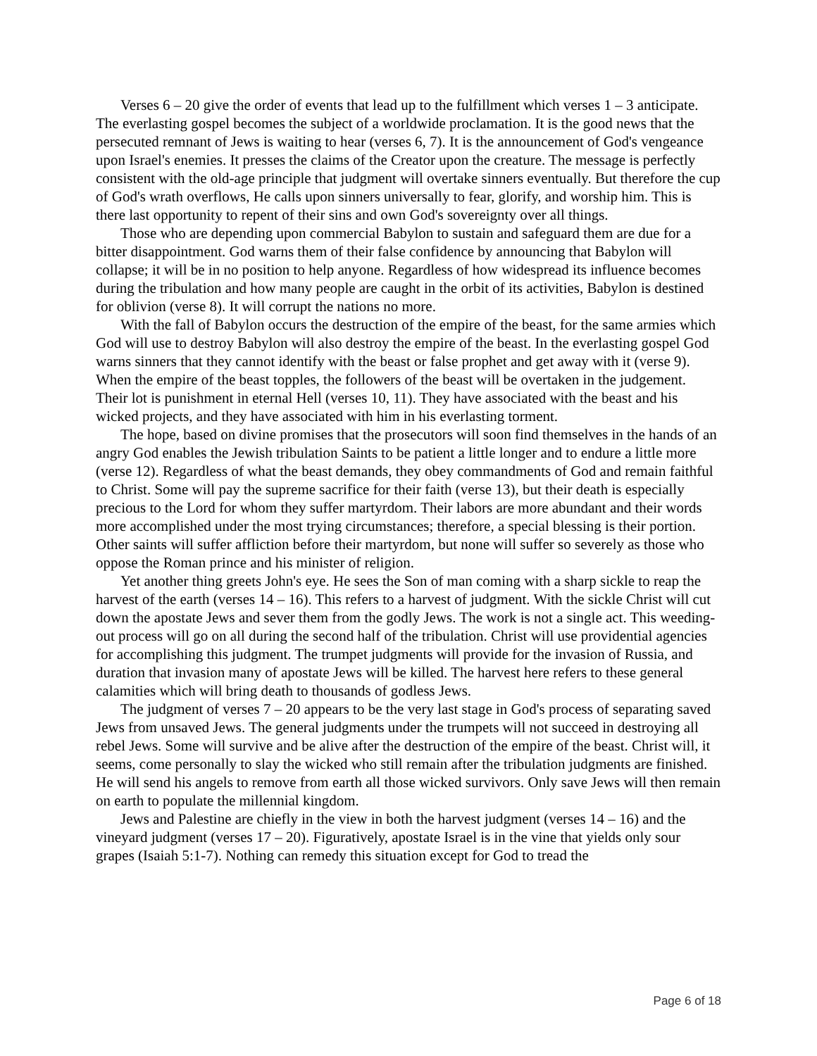Verses 6 – 20 give the order of events that lead up to the fulfillment which verses 1 – 3 anticipate. The everlasting gospel becomes the subject of a worldwide proclamation. It is the good news that the persecuted remnant of Jews is waiting to hear (verses 6, 7). It is the announcement of God's vengeance upon Israel's enemies. It presses the claims of the Creator upon the creature. The message is perfectly consistent with the old-age principle that judgment will overtake sinners eventually. But therefore the cup of God's wrath overflows, He calls upon sinners universally to fear, glorify, and worship him. This is there last opportunity to repent of their sins and own God's sovereignty over all things.
Those who are depending upon commercial Babylon to sustain and safeguard them are due for a bitter disappointment. God warns them of their false confidence by announcing that Babylon will collapse; it will be in no position to help anyone. Regardless of how widespread its influence becomes during the tribulation and how many people are caught in the orbit of its activities, Babylon is destined for oblivion (verse 8). It will corrupt the nations no more.
With the fall of Babylon occurs the destruction of the empire of the beast, for the same armies which God will use to destroy Babylon will also destroy the empire of the beast. In the everlasting gospel God warns sinners that they cannot identify with the beast or false prophet and get away with it (verse 9). When the empire of the beast topples, the followers of the beast will be overtaken in the judgement. Their lot is punishment in eternal Hell (verses 10, 11). They have associated with the beast and his wicked projects, and they have associated with him in his everlasting torment.
The hope, based on divine promises that the prosecutors will soon find themselves in the hands of an angry God enables the Jewish tribulation Saints to be patient a little longer and to endure a little more (verse 12). Regardless of what the beast demands, they obey commandments of God and remain faithful to Christ. Some will pay the supreme sacrifice for their faith (verse 13), but their death is especially precious to the Lord for whom they suffer martyrdom. Their labors are more abundant and their words more accomplished under the most trying circumstances; therefore, a special blessing is their portion. Other saints will suffer affliction before their martyrdom, but none will suffer so severely as those who oppose the Roman prince and his minister of religion.
Yet another thing greets John's eye. He sees the Son of man coming with a sharp sickle to reap the harvest of the earth (verses 14 – 16). This refers to a harvest of judgment. With the sickle Christ will cut down the apostate Jews and sever them from the godly Jews. The work is not a single act. This weeding-out process will go on all during the second half of the tribulation. Christ will use providential agencies for accomplishing this judgment. The trumpet judgments will provide for the invasion of Russia, and duration that invasion many of apostate Jews will be killed. The harvest here refers to these general calamities which will bring death to thousands of godless Jews.
The judgment of verses 7 – 20 appears to be the very last stage in God's process of separating saved Jews from unsaved Jews. The general judgments under the trumpets will not succeed in destroying all rebel Jews. Some will survive and be alive after the destruction of the empire of the beast. Christ will, it seems, come personally to slay the wicked who still remain after the tribulation judgments are finished. He will send his angels to remove from earth all those wicked survivors. Only save Jews will then remain on earth to populate the millennial kingdom.
Jews and Palestine are chiefly in the view in both the harvest judgment (verses 14 – 16) and the vineyard judgment (verses 17 – 20). Figuratively, apostate Israel is in the vine that yields only sour grapes (Isaiah 5:1-7). Nothing can remedy this situation except for God to tread the
Page 6 of 18